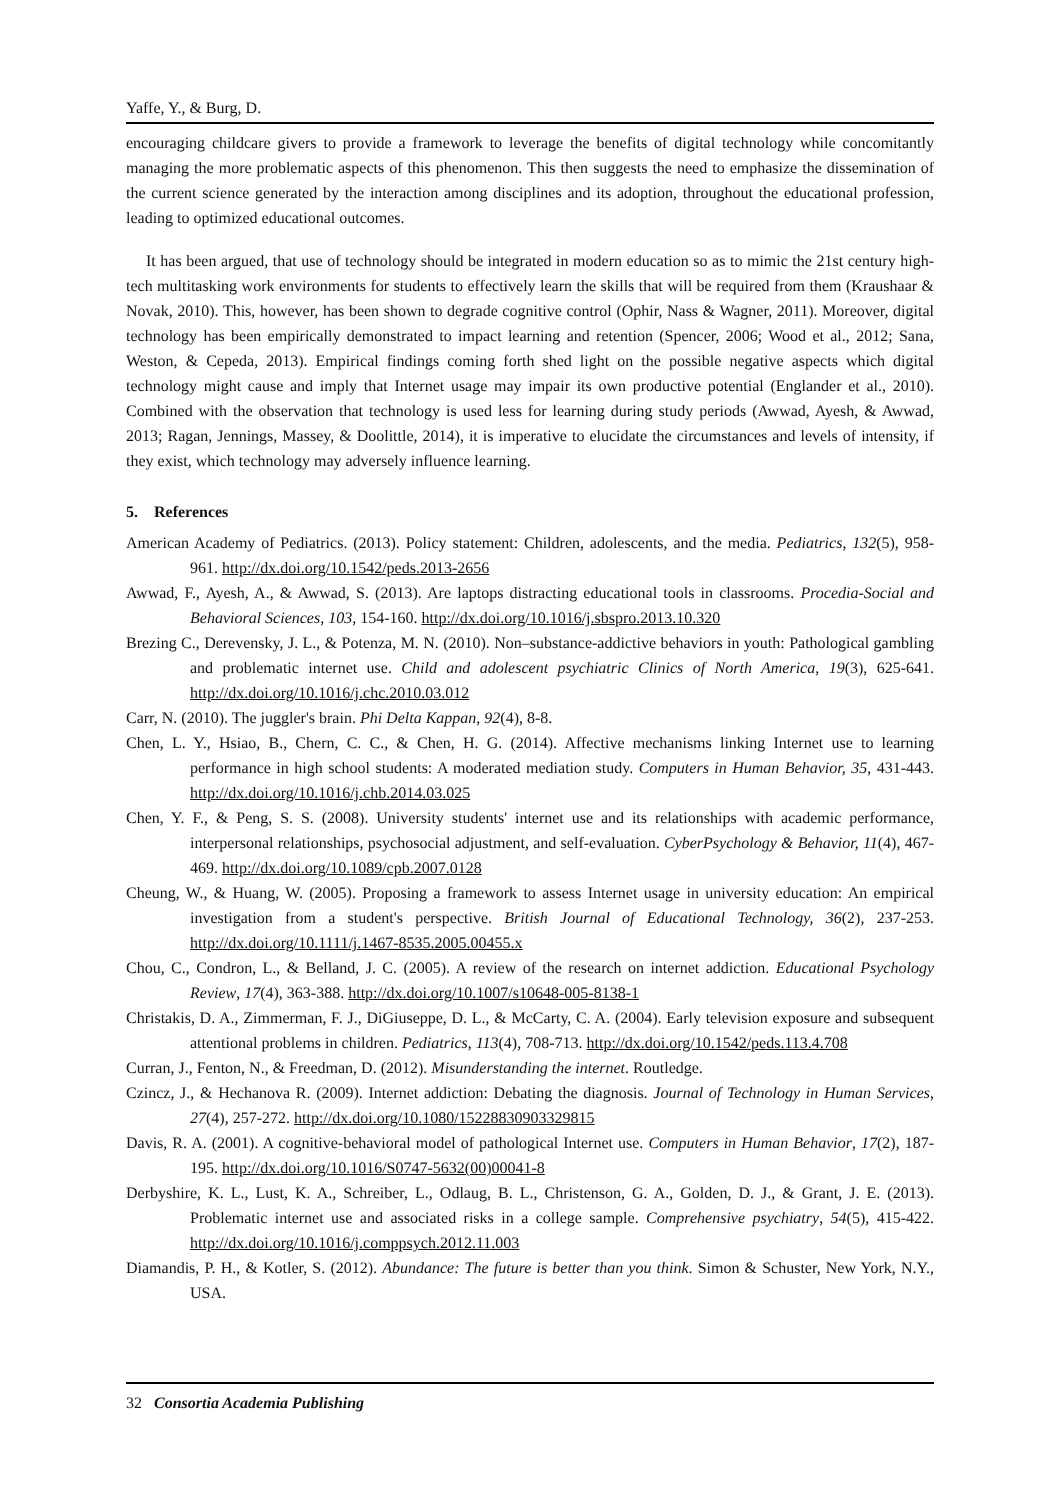Yaffe, Y., & Burg, D.
encouraging childcare givers to provide a framework to leverage the benefits of digital technology while concomitantly managing the more problematic aspects of this phenomenon. This then suggests the need to emphasize the dissemination of the current science generated by the interaction among disciplines and its adoption, throughout the educational profession, leading to optimized educational outcomes.
It has been argued, that use of technology should be integrated in modern education so as to mimic the 21st century high-tech multitasking work environments for students to effectively learn the skills that will be required from them (Kraushaar & Novak, 2010). This, however, has been shown to degrade cognitive control (Ophir, Nass & Wagner, 2011). Moreover, digital technology has been empirically demonstrated to impact learning and retention (Spencer, 2006; Wood et al., 2012; Sana, Weston, & Cepeda, 2013). Empirical findings coming forth shed light on the possible negative aspects which digital technology might cause and imply that Internet usage may impair its own productive potential (Englander et al., 2010). Combined with the observation that technology is used less for learning during study periods (Awwad, Ayesh, & Awwad, 2013; Ragan, Jennings, Massey, & Doolittle, 2014), it is imperative to elucidate the circumstances and levels of intensity, if they exist, which technology may adversely influence learning.
5. References
American Academy of Pediatrics. (2013). Policy statement: Children, adolescents, and the media. Pediatrics, 132(5), 958-961. http://dx.doi.org/10.1542/peds.2013-2656
Awwad, F., Ayesh, A., & Awwad, S. (2013). Are laptops distracting educational tools in classrooms. Procedia-Social and Behavioral Sciences, 103, 154-160. http://dx.doi.org/10.1016/j.sbspro.2013.10.320
Brezing C., Derevensky, J. L., & Potenza, M. N. (2010). Non–substance-addictive behaviors in youth: Pathological gambling and problematic internet use. Child and adolescent psychiatric Clinics of North America, 19(3), 625-641. http://dx.doi.org/10.1016/j.chc.2010.03.012
Carr, N. (2010). The juggler's brain. Phi Delta Kappan, 92(4), 8-8.
Chen, L. Y., Hsiao, B., Chern, C. C., & Chen, H. G. (2014). Affective mechanisms linking Internet use to learning performance in high school students: A moderated mediation study. Computers in Human Behavior, 35, 431-443. http://dx.doi.org/10.1016/j.chb.2014.03.025
Chen, Y. F., & Peng, S. S. (2008). University students' internet use and its relationships with academic performance, interpersonal relationships, psychosocial adjustment, and self-evaluation. CyberPsychology & Behavior, 11(4), 467-469. http://dx.doi.org/10.1089/cpb.2007.0128
Cheung, W., & Huang, W. (2005). Proposing a framework to assess Internet usage in university education: An empirical investigation from a student's perspective. British Journal of Educational Technology, 36(2), 237-253. http://dx.doi.org/10.1111/j.1467-8535.2005.00455.x
Chou, C., Condron, L., & Belland, J. C. (2005). A review of the research on internet addiction. Educational Psychology Review, 17(4), 363-388. http://dx.doi.org/10.1007/s10648-005-8138-1
Christakis, D. A., Zimmerman, F. J., DiGiuseppe, D. L., & McCarty, C. A. (2004). Early television exposure and subsequent attentional problems in children. Pediatrics, 113(4), 708-713. http://dx.doi.org/10.1542/peds.113.4.708
Curran, J., Fenton, N., & Freedman, D. (2012). Misunderstanding the internet. Routledge.
Czincz, J., & Hechanova R. (2009). Internet addiction: Debating the diagnosis. Journal of Technology in Human Services, 27(4), 257-272. http://dx.doi.org/10.1080/15228830903329815
Davis, R. A. (2001). A cognitive-behavioral model of pathological Internet use. Computers in Human Behavior, 17(2), 187-195. http://dx.doi.org/10.1016/S0747-5632(00)00041-8
Derbyshire, K. L., Lust, K. A., Schreiber, L., Odlaug, B. L., Christenson, G. A., Golden, D. J., & Grant, J. E. (2013). Problematic internet use and associated risks in a college sample. Comprehensive psychiatry, 54(5), 415-422. http://dx.doi.org/10.1016/j.comppsych.2012.11.003
Diamandis, P. H., & Kotler, S. (2012). Abundance: The future is better than you think. Simon & Schuster, New York, N.Y., USA.
32 Consortia Academia Publishing